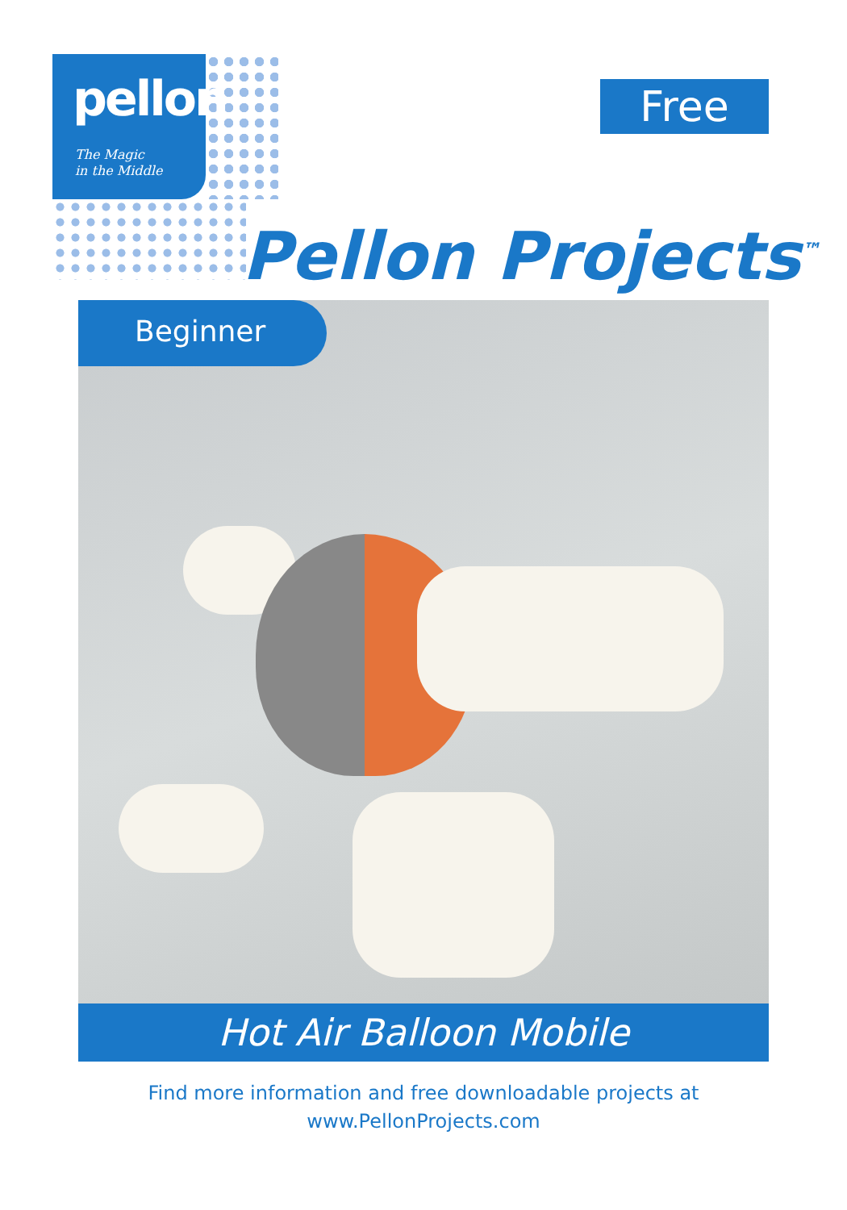pellon
The Magic
in the Middle
Free
Pellon Projects<sup>™</sup>
Beginner
Hot Air Balloon Mobile
Find more information and free downloadable projects at
www.PellonProjects.com